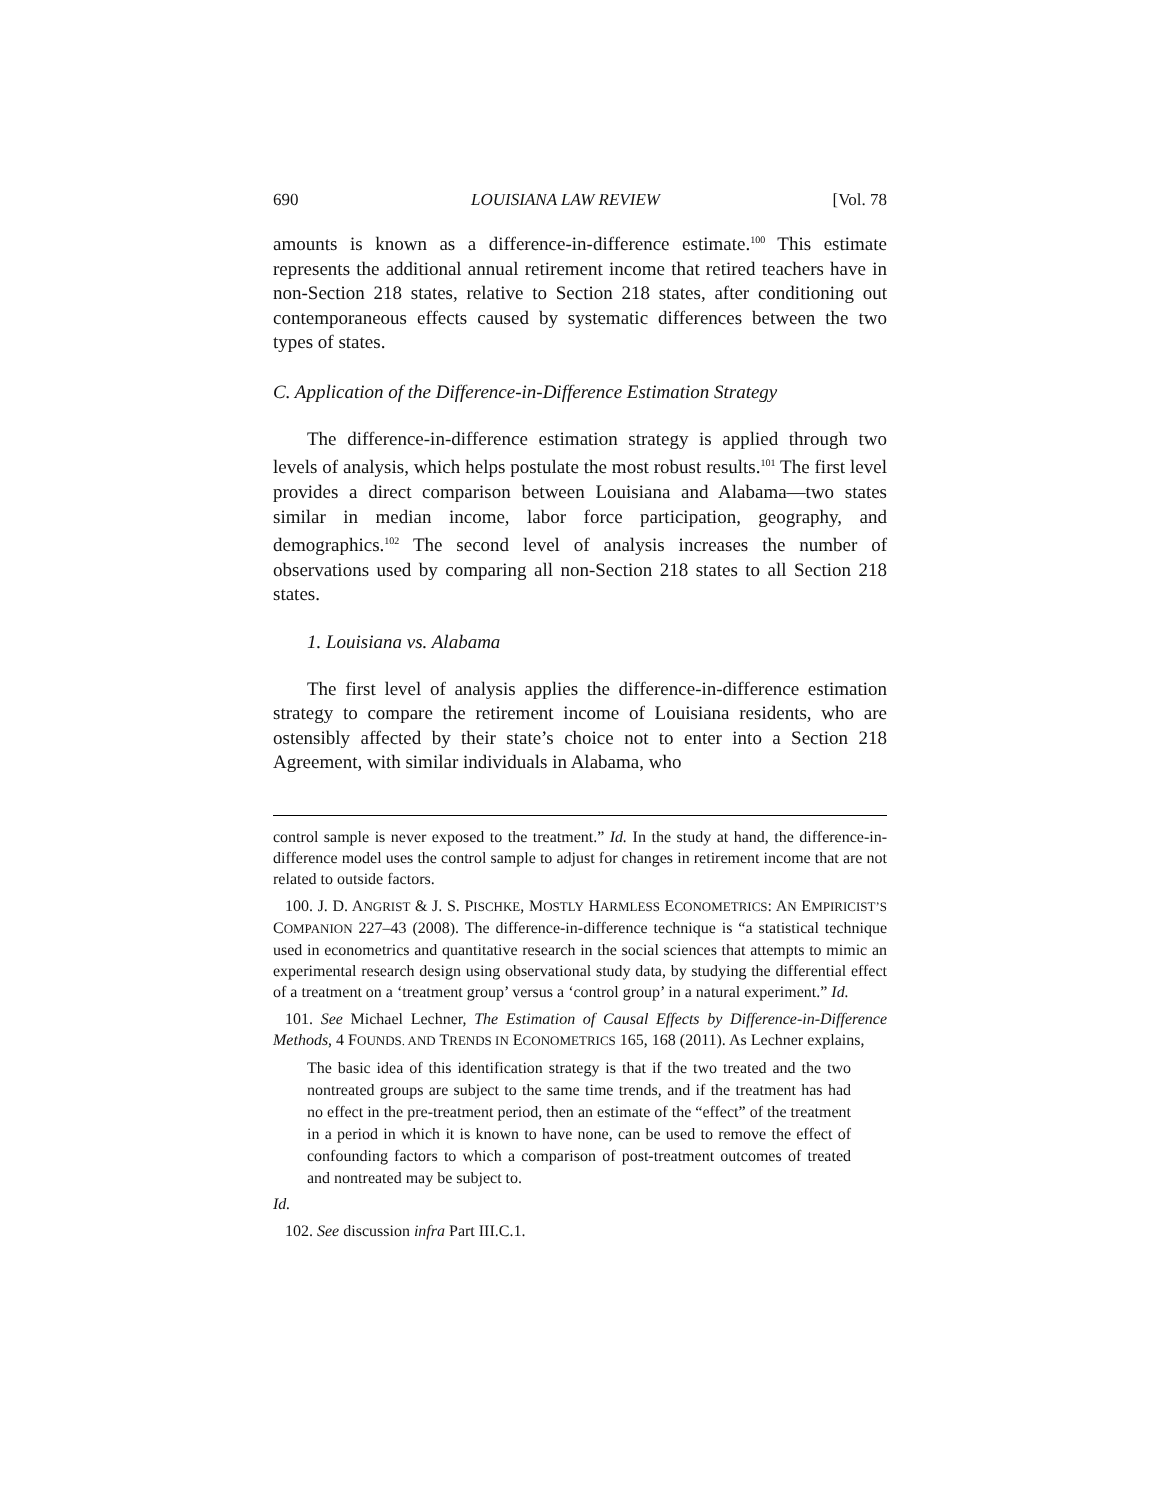690 LOUISIANA LAW REVIEW [Vol. 78
amounts is known as a difference-in-difference estimate.<sup>100</sup> This estimate represents the additional annual retirement income that retired teachers have in non-Section 218 states, relative to Section 218 states, after conditioning out contemporaneous effects caused by systematic differences between the two types of states.
C. Application of the Difference-in-Difference Estimation Strategy
The difference-in-difference estimation strategy is applied through two levels of analysis, which helps postulate the most robust results.<sup>101</sup> The first level provides a direct comparison between Louisiana and Alabama—two states similar in median income, labor force participation, geography, and demographics.<sup>102</sup> The second level of analysis increases the number of observations used by comparing all non-Section 218 states to all Section 218 states.
1. Louisiana vs. Alabama
The first level of analysis applies the difference-in-difference estimation strategy to compare the retirement income of Louisiana residents, who are ostensibly affected by their state’s choice not to enter into a Section 218 Agreement, with similar individuals in Alabama, who
control sample is never exposed to the treatment.” Id. In the study at hand, the difference-in-difference model uses the control sample to adjust for changes in retirement income that are not related to outside factors.
100. J. D. ANGRIST & J. S. PISCHKE, MOSTLY HARMLESS ECONOMETRICS: AN EMPIRICIST’S COMPANION 227–43 (2008). The difference-in-difference technique is “a statistical technique used in econometrics and quantitative research in the social sciences that attempts to mimic an experimental research design using observational study data, by studying the differential effect of a treatment on a ‘treatment group’ versus a ‘control group’ in a natural experiment.” Id.
101. See Michael Lechner, The Estimation of Causal Effects by Difference-in-Difference Methods, 4 FOUNDS. AND TRENDS IN ECONOMETRICS 165, 168 (2011). As Lechner explains,
The basic idea of this identification strategy is that if the two treated and the two nontreated groups are subject to the same time trends, and if the treatment has had no effect in the pre-treatment period, then an estimate of the “effect” of the treatment in a period in which it is known to have none, can be used to remove the effect of confounding factors to which a comparison of post-treatment outcomes of treated and nontreated may be subject to.
Id.
102. See discussion infra Part III.C.1.